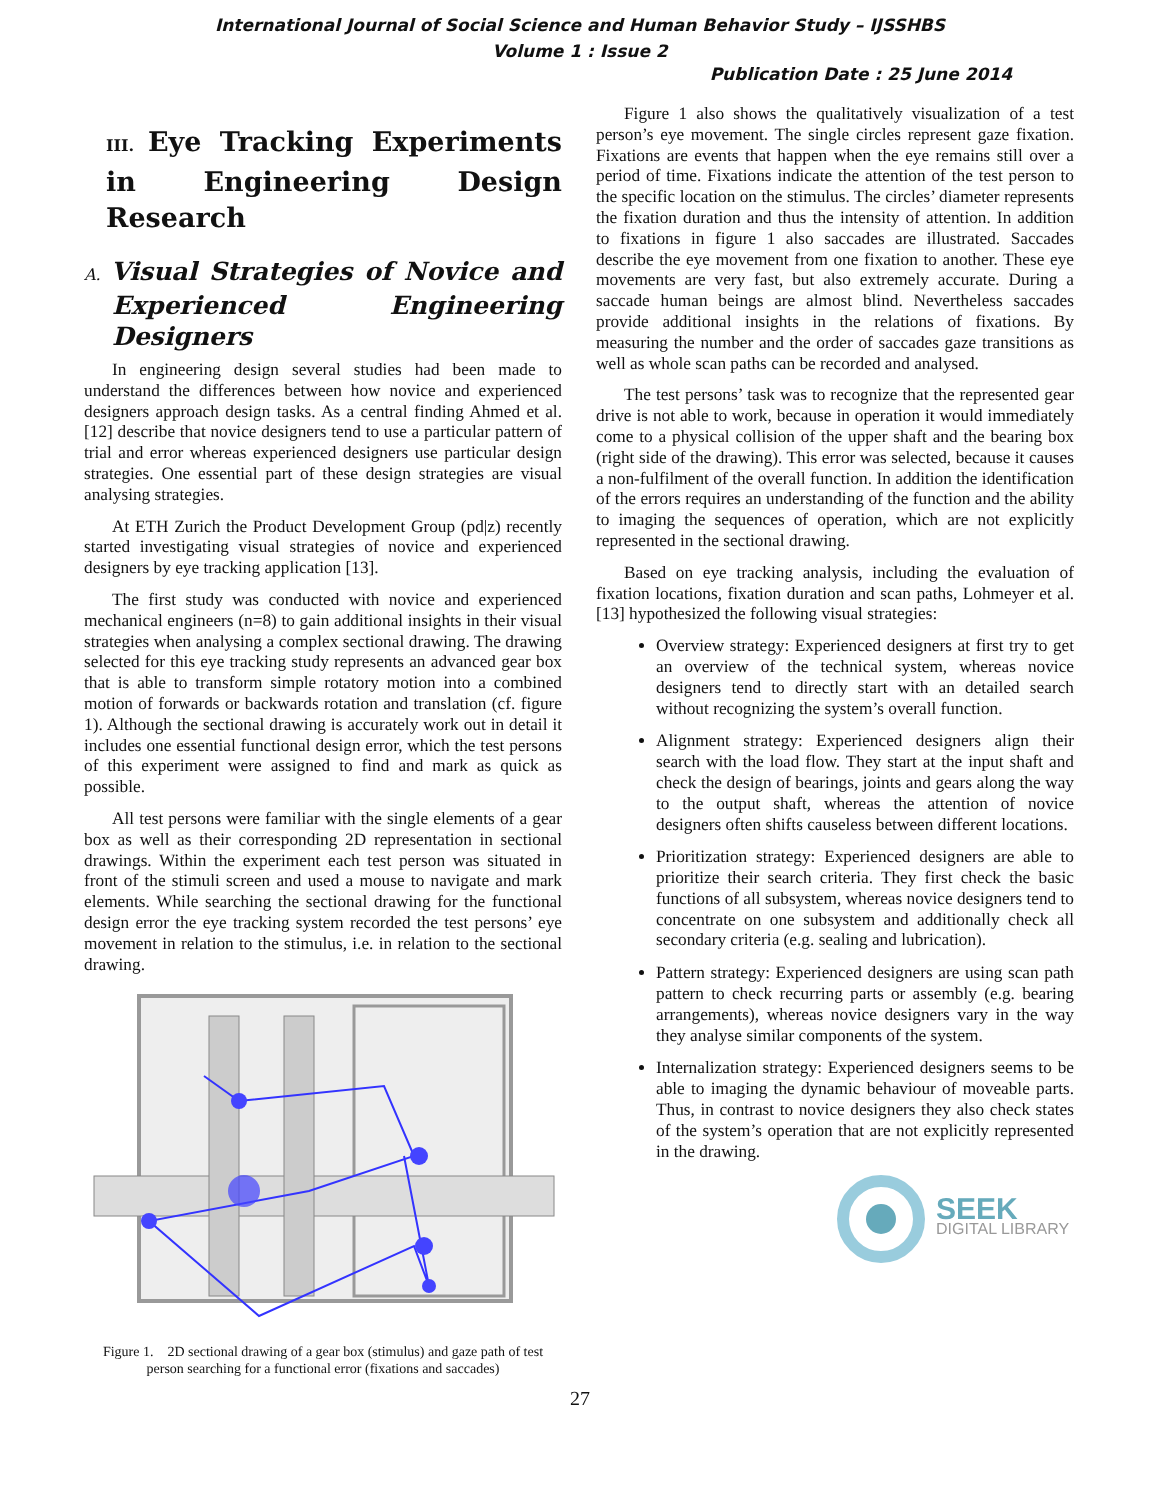International Journal of Social Science and Human Behavior Study – IJSSHBS
Volume 1 : Issue 2
Publication Date : 25 June 2014
III. Eye Tracking Experiments in Engineering Design Research
A. Visual Strategies of Novice and Experienced Engineering Designers
In engineering design several studies had been made to understand the differences between how novice and experienced designers approach design tasks. As a central finding Ahmed et al. [12] describe that novice designers tend to use a particular pattern of trial and error whereas experienced designers use particular design strategies. One essential part of these design strategies are visual analysing strategies.
At ETH Zurich the Product Development Group (pd|z) recently started investigating visual strategies of novice and experienced designers by eye tracking application [13].
The first study was conducted with novice and experienced mechanical engineers (n=8) to gain additional insights in their visual strategies when analysing a complex sectional drawing. The drawing selected for this eye tracking study represents an advanced gear box that is able to transform simple rotatory motion into a combined motion of forwards or backwards rotation and translation (cf. figure 1). Although the sectional drawing is accurately work out in detail it includes one essential functional design error, which the test persons of this experiment were assigned to find and mark as quick as possible.
All test persons were familiar with the single elements of a gear box as well as their corresponding 2D representation in sectional drawings. Within the experiment each test person was situated in front of the stimuli screen and used a mouse to navigate and mark elements. While searching the sectional drawing for the functional design error the eye tracking system recorded the test persons’ eye movement in relation to the stimulus, i.e. in relation to the sectional drawing.
Figure 1. 2D sectional drawing of a gear box (stimulus) and gaze path of test person searching for a functional error (fixations and saccades)
Figure 1 also shows the qualitatively visualization of a test person’s eye movement. The single circles represent gaze fixation. Fixations are events that happen when the eye remains still over a period of time. Fixations indicate the attention of the test person to the specific location on the stimulus. The circles’ diameter represents the fixation duration and thus the intensity of attention. In addition to fixations in figure 1 also saccades are illustrated. Saccades describe the eye movement from one fixation to another. These eye movements are very fast, but also extremely accurate. During a saccade human beings are almost blind. Nevertheless saccades provide additional insights in the relations of fixations. By measuring the number and the order of saccades gaze transitions as well as whole scan paths can be recorded and analysed.
The test persons’ task was to recognize that the represented gear drive is not able to work, because in operation it would immediately come to a physical collision of the upper shaft and the bearing box (right side of the drawing). This error was selected, because it causes a non-fulfilment of the overall function. In addition the identification of the errors requires an understanding of the function and the ability to imaging the sequences of operation, which are not explicitly represented in the sectional drawing.
Based on eye tracking analysis, including the evaluation of fixation locations, fixation duration and scan paths, Lohmeyer et al. [13] hypothesized the following visual strategies:
Overview strategy: Experienced designers at first try to get an overview of the technical system, whereas novice designers tend to directly start with an detailed search without recognizing the system’s overall function.
Alignment strategy: Experienced designers align their search with the load flow. They start at the input shaft and check the design of bearings, joints and gears along the way to the output shaft, whereas the attention of novice designers often shifts causeless between different locations.
Prioritization strategy: Experienced designers are able to prioritize their search criteria. They first check the basic functions of all subsystem, whereas novice designers tend to concentrate on one subsystem and additionally check all secondary criteria (e.g. sealing and lubrication).
Pattern strategy: Experienced designers are using scan path pattern to check recurring parts or assembly (e.g. bearing arrangements), whereas novice designers vary in the way they analyse similar components of the system.
Internalization strategy: Experienced designers seems to be able to imaging the dynamic behaviour of moveable parts. Thus, in contrast to novice designers they also check states of the system’s operation that are not explicitly represented in the drawing.
SEEK
DIGITAL LIBRARY
27